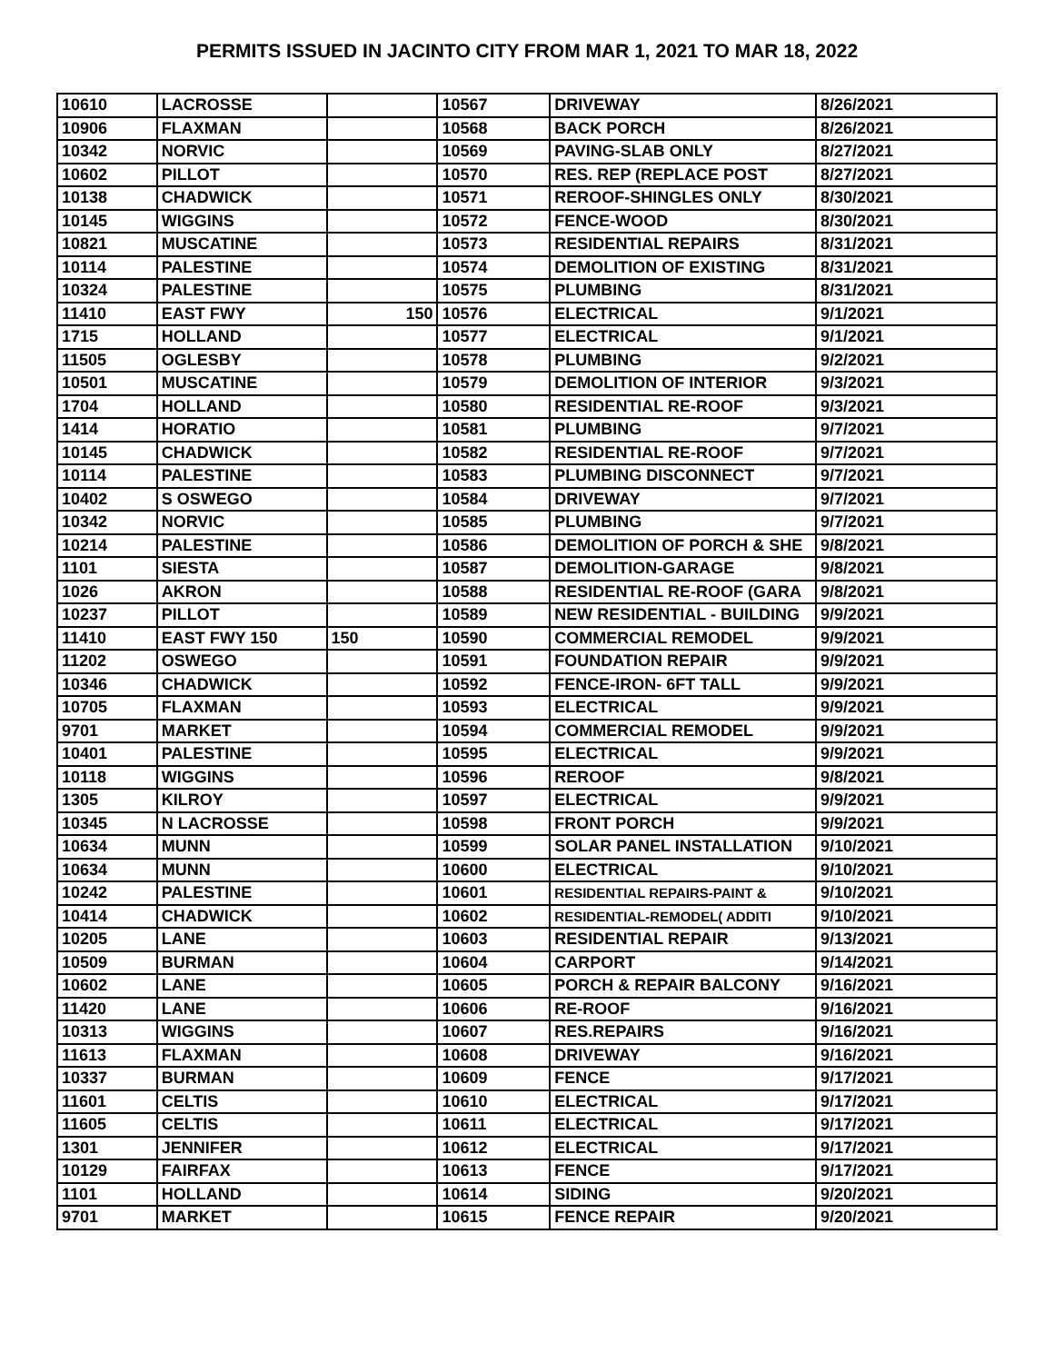PERMITS ISSUED IN JACINTO CITY FROM MAR 1, 2021 TO MAR 18, 2022
| 10610 | LACROSSE | | 10567 | DRIVEWAY | 8/26/2021 |
| 10906 | FLAXMAN | | 10568 | BACK PORCH | 8/26/2021 |
| 10342 | NORVIC | | 10569 | PAVING-SLAB ONLY | 8/27/2021 |
| 10602 | PILLOT | | 10570 | RES. REP (REPLACE POST | 8/27/2021 |
| 10138 | CHADWICK | | 10571 | REROOF-SHINGLES ONLY | 8/30/2021 |
| 10145 | WIGGINS | | 10572 | FENCE-WOOD | 8/30/2021 |
| 10821 | MUSCATINE | | 10573 | RESIDENTIAL REPAIRS | 8/31/2021 |
| 10114 | PALESTINE | | 10574 | DEMOLITION OF EXISTING | 8/31/2021 |
| 10324 | PALESTINE | | 10575 | PLUMBING | 8/31/2021 |
| 11410 | EAST FWY | 150 | 10576 | ELECTRICAL | 9/1/2021 |
| 1715 | HOLLAND | | 10577 | ELECTRICAL | 9/1/2021 |
| 11505 | OGLESBY | | 10578 | PLUMBING | 9/2/2021 |
| 10501 | MUSCATINE | | 10579 | DEMOLITION OF INTERIOR | 9/3/2021 |
| 1704 | HOLLAND | | 10580 | RESIDENTIAL RE-ROOF | 9/3/2021 |
| 1414 | HORATIO | | 10581 | PLUMBING | 9/7/2021 |
| 10145 | CHADWICK | | 10582 | RESIDENTIAL RE-ROOF | 9/7/2021 |
| 10114 | PALESTINE | | 10583 | PLUMBING DISCONNECT | 9/7/2021 |
| 10402 | S OSWEGO | | 10584 | DRIVEWAY | 9/7/2021 |
| 10342 | NORVIC | | 10585 | PLUMBING | 9/7/2021 |
| 10214 | PALESTINE | | 10586 | DEMOLITION OF PORCH & SHE | 9/8/2021 |
| 1101 | SIESTA | | 10587 | DEMOLITION-GARAGE | 9/8/2021 |
| 1026 | AKRON | | 10588 | RESIDENTIAL RE-ROOF (GARA | 9/8/2021 |
| 10237 | PILLOT | | 10589 | NEW RESIDENTIAL - BUILDING | 9/9/2021 |
| 11410 | EAST FWY 150 | 150 | 10590 | COMMERCIAL REMODEL | 9/9/2021 |
| 11202 | OSWEGO | | 10591 | FOUNDATION REPAIR | 9/9/2021 |
| 10346 | CHADWICK | | 10592 | FENCE-IRON- 6FT TALL | 9/9/2021 |
| 10705 | FLAXMAN | | 10593 | ELECTRICAL | 9/9/2021 |
| 9701 | MARKET | | 10594 | COMMERCIAL REMODEL | 9/9/2021 |
| 10401 | PALESTINE | | 10595 | ELECTRICAL | 9/9/2021 |
| 10118 | WIGGINS | | 10596 | REROOF | 9/8/2021 |
| 1305 | KILROY | | 10597 | ELECTRICAL | 9/9/2021 |
| 10345 | N LACROSSE | | 10598 | FRONT PORCH | 9/9/2021 |
| 10634 | MUNN | | 10599 | SOLAR PANEL INSTALLATION | 9/10/2021 |
| 10634 | MUNN | | 10600 | ELECTRICAL | 9/10/2021 |
| 10242 | PALESTINE | | 10601 | RESIDENTIAL REPAIRS-PAINT & | 9/10/2021 |
| 10414 | CHADWICK | | 10602 | RESIDENTIAL-REMODEL( ADDITI | 9/10/2021 |
| 10205 | LANE | | 10603 | RESIDENTIAL REPAIR | 9/13/2021 |
| 10509 | BURMAN | | 10604 | CARPORT | 9/14/2021 |
| 10602 | LANE | | 10605 | PORCH & REPAIR BALCONY | 9/16/2021 |
| 11420 | LANE | | 10606 | RE-ROOF | 9/16/2021 |
| 10313 | WIGGINS | | 10607 | RES.REPAIRS | 9/16/2021 |
| 11613 | FLAXMAN | | 10608 | DRIVEWAY | 9/16/2021 |
| 10337 | BURMAN | | 10609 | FENCE | 9/17/2021 |
| 11601 | CELTIS | | 10610 | ELECTRICAL | 9/17/2021 |
| 11605 | CELTIS | | 10611 | ELECTRICAL | 9/17/2021 |
| 1301 | JENNIFER | | 10612 | ELECTRICAL | 9/17/2021 |
| 10129 | FAIRFAX | | 10613 | FENCE | 9/17/2021 |
| 1101 | HOLLAND | | 10614 | SIDING | 9/20/2021 |
| 9701 | MARKET | | 10615 | FENCE REPAIR | 9/20/2021 |